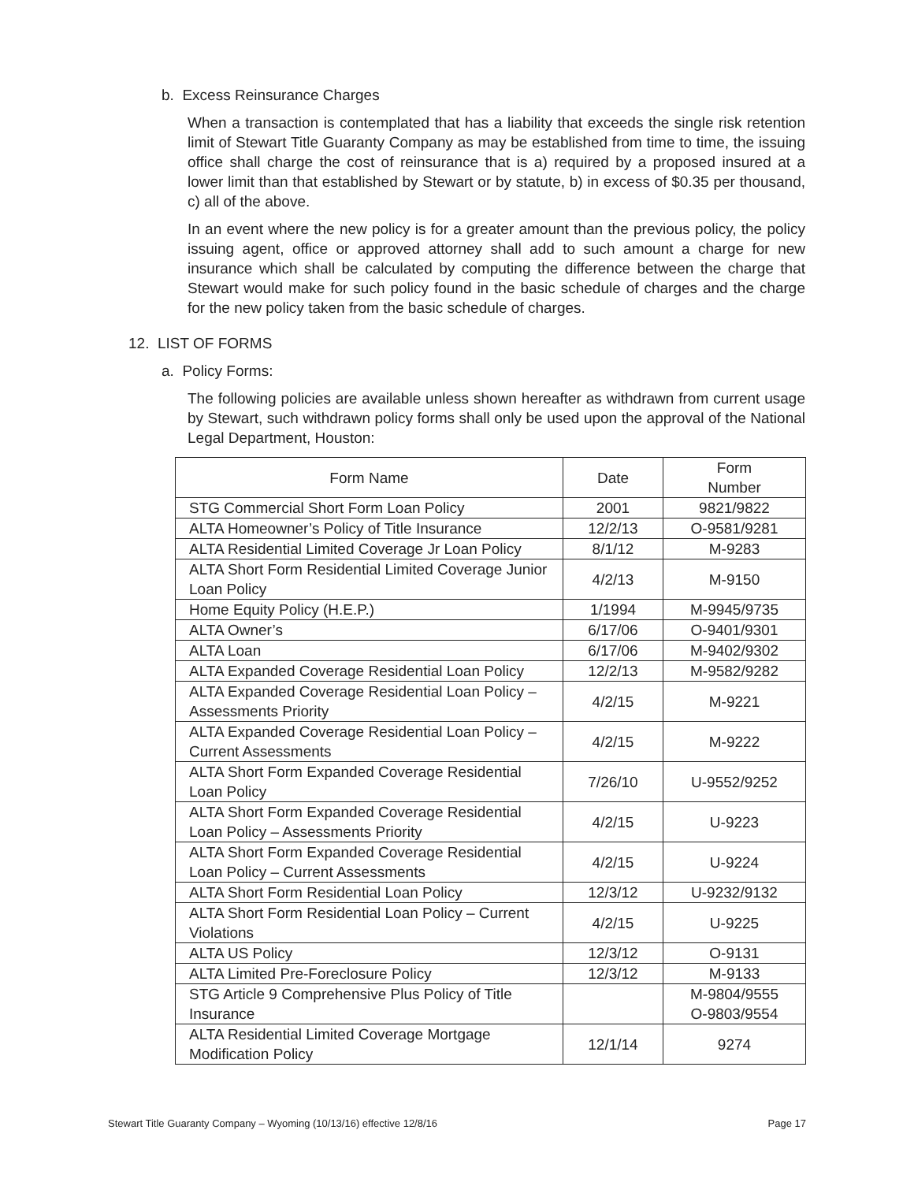b. Excess Reinsurance Charges
When a transaction is contemplated that has a liability that exceeds the single risk retention limit of Stewart Title Guaranty Company as may be established from time to time, the issuing office shall charge the cost of reinsurance that is a) required by a proposed insured at a lower limit than that established by Stewart or by statute, b) in excess of $0.35 per thousand, c) all of the above.
In an event where the new policy is for a greater amount than the previous policy, the policy issuing agent, office or approved attorney shall add to such amount a charge for new insurance which shall be calculated by computing the difference between the charge that Stewart would make for such policy found in the basic schedule of charges and the charge for the new policy taken from the basic schedule of charges.
12. LIST OF FORMS
a. Policy Forms:
The following policies are available unless shown hereafter as withdrawn from current usage by Stewart, such withdrawn policy forms shall only be used upon the approval of the National Legal Department, Houston:
| Form Name | Date | Form Number |
| --- | --- | --- |
| STG Commercial Short Form Loan Policy | 2001 | 9821/9822 |
| ALTA Homeowner’s Policy of Title Insurance | 12/2/13 | O-9581/9281 |
| ALTA Residential Limited Coverage Jr Loan Policy | 8/1/12 | M-9283 |
| ALTA Short Form Residential Limited Coverage Junior Loan Policy | 4/2/13 | M-9150 |
| Home Equity Policy (H.E.P.) | 1/1994 | M-9945/9735 |
| ALTA Owner’s | 6/17/06 | O-9401/9301 |
| ALTA Loan | 6/17/06 | M-9402/9302 |
| ALTA Expanded Coverage Residential Loan Policy | 12/2/13 | M-9582/9282 |
| ALTA Expanded Coverage Residential Loan Policy – Assessments Priority | 4/2/15 | M-9221 |
| ALTA Expanded Coverage Residential Loan Policy – Current Assessments | 4/2/15 | M-9222 |
| ALTA Short Form Expanded Coverage Residential Loan Policy | 7/26/10 | U-9552/9252 |
| ALTA Short Form Expanded Coverage Residential Loan Policy – Assessments Priority | 4/2/15 | U-9223 |
| ALTA Short Form Expanded Coverage Residential Loan Policy – Current Assessments | 4/2/15 | U-9224 |
| ALTA Short Form Residential Loan Policy | 12/3/12 | U-9232/9132 |
| ALTA Short Form Residential Loan Policy – Current Violations | 4/2/15 | U-9225 |
| ALTA US Policy | 12/3/12 | O-9131 |
| ALTA Limited Pre-Foreclosure Policy | 12/3/12 | M-9133 |
| STG Article 9 Comprehensive Plus Policy of Title Insurance | | M-9804/9555 O-9803/9554 |
| ALTA Residential Limited Coverage Mortgage Modification Policy | 12/1/14 | 9274 |
Stewart Title Guaranty Company – Wyoming (10/13/16) effective 12/8/16 Page 17